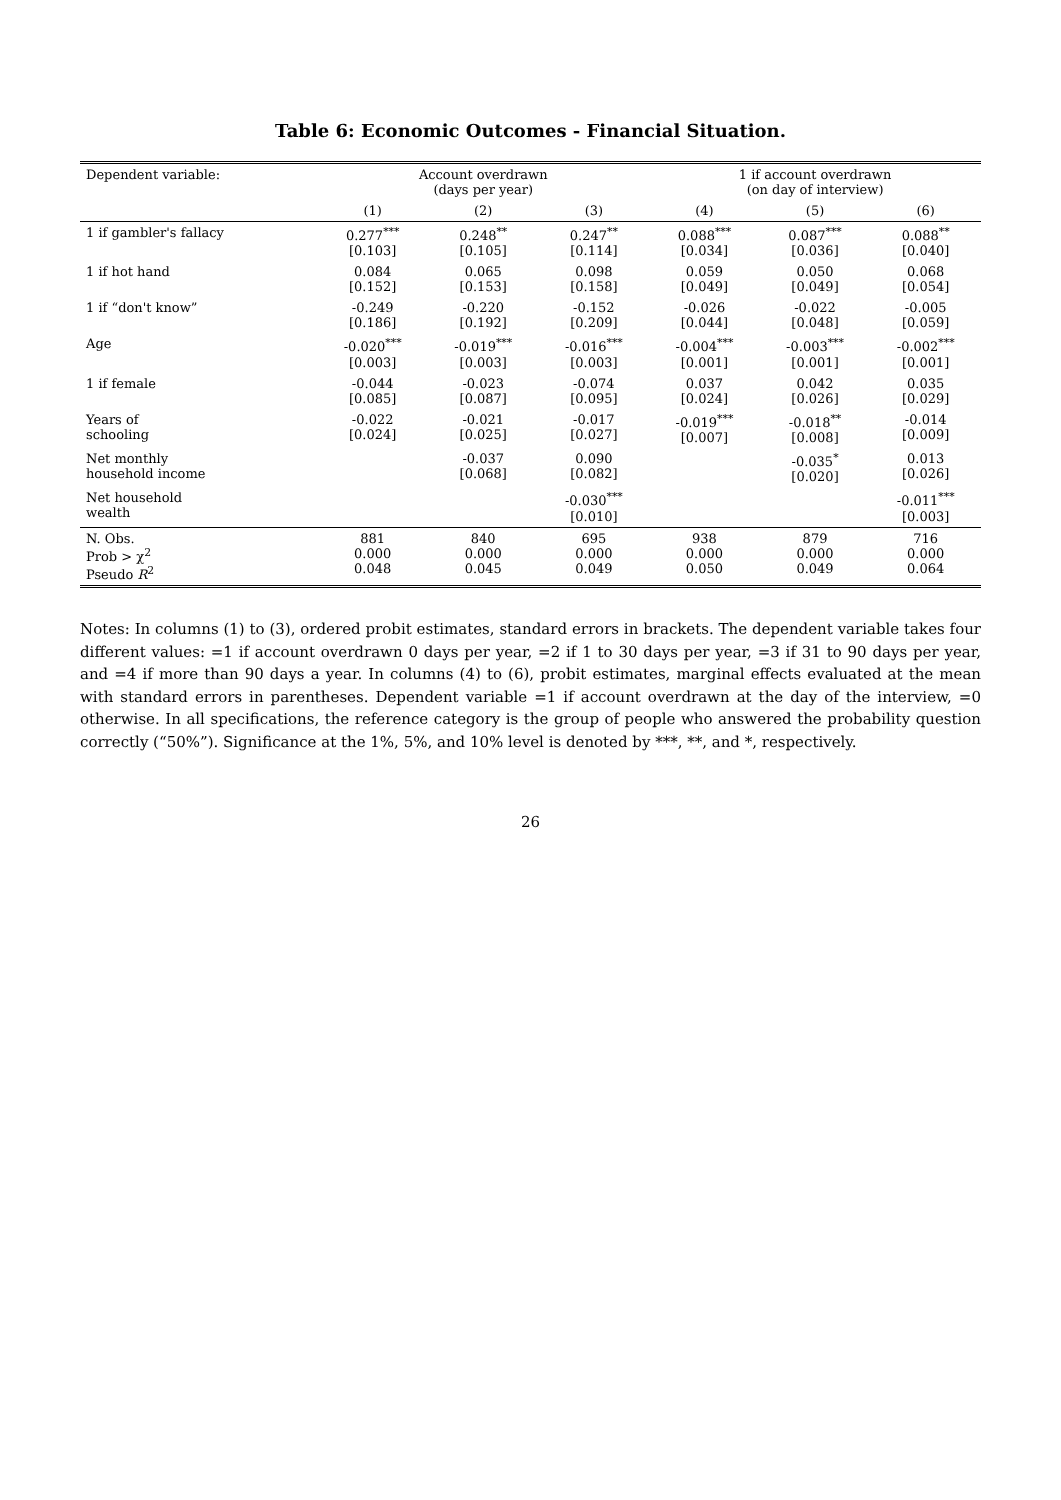Table 6: Economic Outcomes - Financial Situation.
| Dependent variable: | Account overdrawn (days per year) | | | 1 if account overdrawn (on day of interview) | | |
| --- | --- | --- | --- | --- | --- | --- |
| | (1) | (2) | (3) | (4) | (5) | (6) |
| 1 if gambler's fallacy | 0.277<sup>***</sup> [0.103] | 0.248<sup>**</sup> [0.105] | 0.247<sup>**</sup> [0.114] | 0.088<sup>***</sup> [0.034] | 0.087<sup>***</sup> [0.036] | 0.088<sup>**</sup> [0.040] |
| 1 if hot hand | 0.084 [0.152] | 0.065 [0.153] | 0.098 [0.158] | 0.059 [0.049] | 0.050 [0.049] | 0.068 [0.054] |
| 1 if “don't know” | -0.249 [0.186] | -0.220 [0.192] | -0.152 [0.209] | -0.026 [0.044] | -0.022 [0.048] | -0.005 [0.059] |
| Age | -0.020<sup>***</sup> [0.003] | -0.019<sup>***</sup> [0.003] | -0.016<sup>***</sup> [0.003] | -0.004<sup>***</sup> [0.001] | -0.003<sup>***</sup> [0.001] | -0.002<sup>***</sup> [0.001] |
| 1 if female | -0.044 [0.085] | -0.023 [0.087] | -0.074 [0.095] | 0.037 [0.024] | 0.042 [0.026] | 0.035 [0.029] |
| Years of schooling | -0.022 [0.024] | -0.021 [0.025] | -0.017 [0.027] | -0.019<sup>***</sup> [0.007] | -0.018<sup>**</sup> [0.008] | -0.014 [0.009] |
| Net monthly household income | | -0.037 [0.068] | 0.090 [0.082] | | -0.035<sup>*</sup> [0.020] | 0.013 [0.026] |
| Net household wealth | | | -0.030<sup>***</sup> [0.010] | | | -0.011<sup>***</sup> [0.003] |
| N. Obs. Prob > χ<sup>2</sup> Pseudo R<sup>2</sup> | 881 0.000 0.048 | 840 0.000 0.045 | 695 0.000 0.049 | 938 0.000 0.050 | 879 0.000 0.049 | 716 0.000 0.064 |
Notes: In columns (1) to (3), ordered probit estimates, standard errors in brackets. The dependent variable takes four different values: =1 if account overdrawn 0 days per year, =2 if 1 to 30 days per year, =3 if 31 to 90 days per year, and =4 if more than 90 days a year. In columns (4) to (6), probit estimates, marginal effects evaluated at the mean with standard errors in parentheses. Dependent variable =1 if account overdrawn at the day of the interview, =0 otherwise. In all specifications, the reference category is the group of people who answered the probability question correctly (“50%”). Significance at the 1%, 5%, and 10% level is denoted by ***, **, and *, respectively.
26